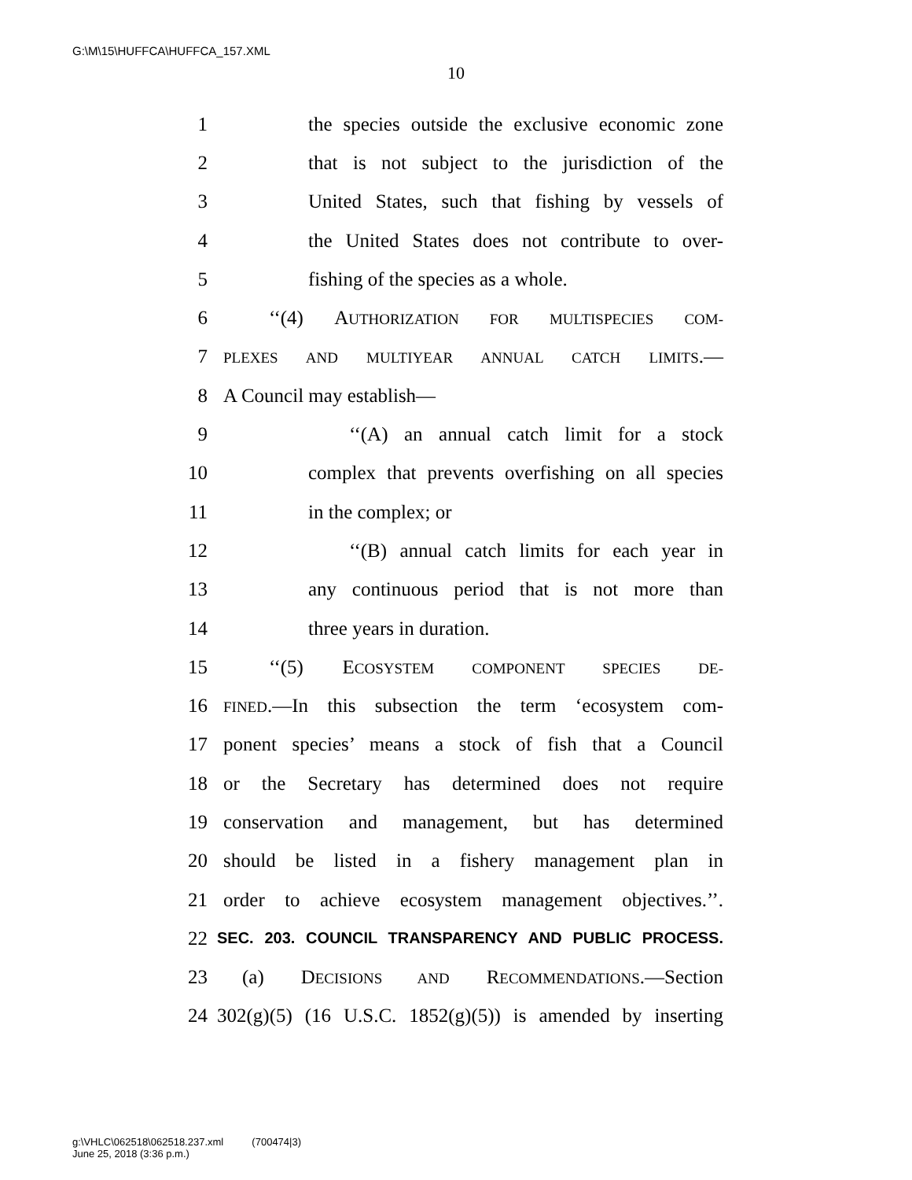G:\M\15\HUFFCA\HUFFCA_157.XML
10
1 the species outside the exclusive economic zone
2 that is not subject to the jurisdiction of the
3 United States, such that fishing by vessels of
4 the United States does not contribute to over-
5 fishing of the species as a whole.
6 ‘‘(4) AUTHORIZATION FOR MULTISPECIES COM-
7 PLEXES AND MULTIYEAR ANNUAL CATCH LIMITS.—
8 A Council may establish—
9 ‘‘(A) an annual catch limit for a stock
10 complex that prevents overfishing on all species
11 in the complex; or
12 ‘‘(B) annual catch limits for each year in
13 any continuous period that is not more than
14 three years in duration.
15 ‘‘(5) ECOSYSTEM COMPONENT SPECIES DE-
16 FINED.—In this subsection the term ‘ecosystem com-
17 ponent species’ means a stock of fish that a Council
18 or the Secretary has determined does not require
19 conservation and management, but has determined
20 should be listed in a fishery management plan in
21 order to achieve ecosystem management objectives.’’.
22 SEC. 203. COUNCIL TRANSPARENCY AND PUBLIC PROCESS.
23 (a) DECISIONS AND RECOMMENDATIONS.—Section
24 302(g)(5) (16 U.S.C. 1852(g)(5)) is amended by inserting
g:\VHLC\062518\062518.237.xml (700474|3)
June 25, 2018 (3:36 p.m.)